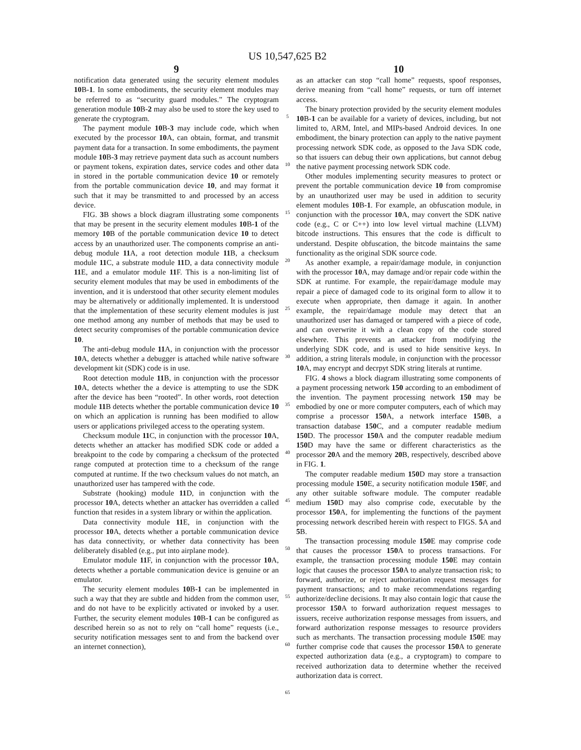US 10,547,625 B2
9
notification data generated using the security element modules 10 B-1. In some embodiments, the security element modules may be referred to as “security guard modules.” The cryptogram generation module 10 B-2 may also be used to store the key used to generate the cryptogram.
The payment module 10 B-3 may include code, which when executed by the processor 10 A, can obtain, format, and transmit payment data for a transaction. In some embodiments, the payment module 10 B-3 may retrieve payment data such as account numbers or payment tokens, expiration dates, service codes and other data in stored in the portable communication device 10 or remotely from the portable communication device 10, and may format it such that it may be transmitted to and processed by an access device.
FIG. 3 B shows a block diagram illustrating some components that may be present in the security element modules 10 B-1 of the memory 10 B of the portable communication device 10 to detect access by an unauthorized user. The components comprise an anti-debug module 11 A, a root detection module 11 B, a checksum module 11 C, a substrate module 11 D, a data connectivity module 11 E, and a emulator module 11 F. This is a non-limiting list of security element modules that may be used in embodiments of the invention, and it is understood that other security element modules may be alternatively or additionally implemented. It is understood that the implementation of these security element modules is just one method among any number of methods that may be used to detect security compromises of the portable communication device 10.
The anti-debug module 11 A, in conjunction with the processor 10 A, detects whether a debugger is attached while native software development kit (SDK) code is in use.
Root detection module 11 B, in conjunction with the processor 10 A, detects whether the a device is attempting to use the SDK after the device has been “rooted”. In other words, root detection module 11 B detects whether the portable communication device 10 on which an application is running has been modified to allow users or applications privileged access to the operating system.
Checksum module 11 C, in conjunction with the processor 10 A, detects whether an attacker has modified SDK code or added a breakpoint to the code by comparing a checksum of the protected range computed at protection time to a checksum of the range computed at runtime. If the two checksum values do not match, an unauthorized user has tampered with the code.
Substrate (hooking) module 11 D, in conjunction with the processor 10 A, detects whether an attacker has overridden a called function that resides in a system library or within the application.
Data connectivity module 11 E, in conjunction with the processor 10 A, detects whether a portable communication device has data connectivity, or whether data connectivity has been deliberately disabled (e.g., put into airplane mode).
Emulator module 11 F, in conjunction with the processor 10 A, detects whether a portable communication device is genuine or an emulator.
The security element modules 10 B-1 can be implemented in such a way that they are subtle and hidden from the common user, and do not have to be explicitly activated or invoked by a user. Further, the security element modules 10 B-1 can be configured as described herein so as not to rely on “call home” requests (i.e., security notification messages sent to and from the backend over an internet connection),
5
10
15
20
25
30
35
40
45
50
55
60
65
10
as an attacker can stop “call home” requests, spoof responses, derive meaning from “call home” requests, or turn off internet access.
The binary protection provided by the security element modules 10 B-1 can be available for a variety of devices, including, but not limited to, ARM, Intel, and MIPs-based Android devices. In one embodiment, the binary protection can apply to the native payment processing network SDK code, as opposed to the Java SDK code, so that issuers can debug their own applications, but cannot debug the native payment processing network SDK code.
Other modules implementing security measures to protect or prevent the portable communication device 10 from compromise by an unauthorized user may be used in addition to security element modules 10 B-1. For example, an obfuscation module, in conjunction with the processor 10 A, may convert the SDK native code (e.g., C or C++) into low level virtual machine (LLVM) bitcode instructions. This ensures that the code is difficult to understand. Despite obfuscation, the bitcode maintains the same functionality as the original SDK source code.
As another example, a repair/damage module, in conjunction with the processor 10 A, may damage and/or repair code within the SDK at runtime. For example, the repair/damage module may repair a piece of damaged code to its original form to allow it to execute when appropriate, then damage it again. In another example, the repair/damage module may detect that an unauthorized user has damaged or tampered with a piece of code, and can overwrite it with a clean copy of the code stored elsewhere. This prevents an attacker from modifying the underlying SDK code, and is used to hide sensitive keys. In addition, a string literals module, in conjunction with the processor 10 A, may encrypt and decrpyt SDK string literals at runtime.
FIG. 4 shows a block diagram illustrating some components of a payment processing network 150 according to an embodiment of the invention. The payment processing network 150 may be embodied by one or more computer computers, each of which may comprise a processor 150 A, a network interface 150 B, a transaction database 150 C, and a computer readable medium 150 D. The processor 150 A and the computer readable medium 150 D may have the same or different characteristics as the processor 20 A and the memory 20 B, respectively, described above in FIG. 1.
The computer readable medium 150 D may store a transaction processing module 150 E, a security notification module 150 F, and any other suitable software module. The computer readable medium 150 D may also comprise code, executable by the processor 150 A, for implementing the functions of the payment processing network described herein with respect to FIGS. 5 A and 5 B.
The transaction processing module 150 E may comprise code that causes the processor 150 A to process transactions. For example, the transaction processing module 150 E may contain logic that causes the processor 150 A to analyze transaction risk; to forward, authorize, or reject authorization request messages for payment transactions; and to make recommendations regarding authorize/decline decisions. It may also contain logic that cause the processor 150 A to forward authorization request messages to issuers, receive authorization response messages from issuers, and forward authorization response messages to resource providers such as merchants. The transaction processing module 150 E may further comprise code that causes the processor 150 A to generate expected authorization data (e.g., a cryptogram) to compare to received authorization data to determine whether the received authorization data is correct.